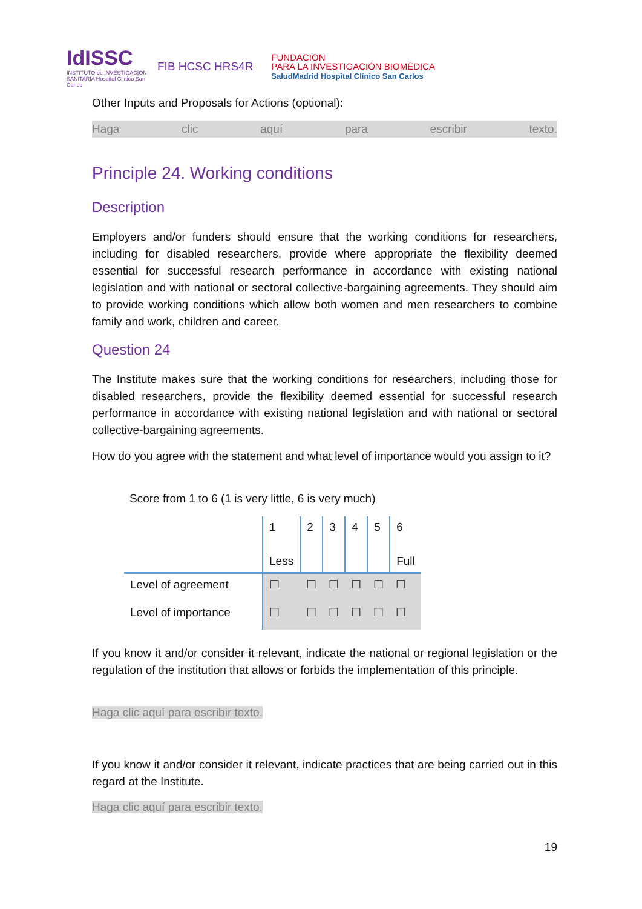IdISSC
INSTITUTO de INVESTIGACIÓN SANITARIA Hospital Clínico San Carlos
FIB HCSC HRS4R
FUNDACION
PARA LA INVESTIGACIÓN BIOMÉDICA
SaludMadrid Hospital Clínico San Carlos
Other Inputs and Proposals for Actions (optional):
Haga clic aquí para escribir texto.
Principle 24. Working conditions
Description
Employers and/or funders should ensure that the working conditions for researchers, including for disabled researchers, provide where appropriate the flexibility deemed essential for successful research performance in accordance with existing national legislation and with national or sectoral collective-bargaining agreements. They should aim to provide working conditions which allow both women and men researchers to combine family and work, children and career.
Question 24
The Institute makes sure that the working conditions for researchers, including those for disabled researchers, provide the flexibility deemed essential for successful research performance in accordance with existing national legislation and with national or sectoral collective-bargaining agreements.
How do you agree with the statement and what level of importance would you assign to it?
Score from 1 to 6 (1 is very little, 6 is very much)
| | 1 Less | 2 | 3 | 4 | 5 | 6 Full |
| Level of agreement | ☐ | ☐ | ☐ | ☐ | ☐ | ☐ |
| Level of importance | ☐ | ☐ | ☐ | ☐ | ☐ | ☐ |
If you know it and/or consider it relevant, indicate the national or regional legislation or the regulation of the institution that allows or forbids the implementation of this principle.
Haga clic aquí para escribir texto.
If you know it and/or consider it relevant, indicate practices that are being carried out in this regard at the Institute.
Haga clic aquí para escribir texto.
19